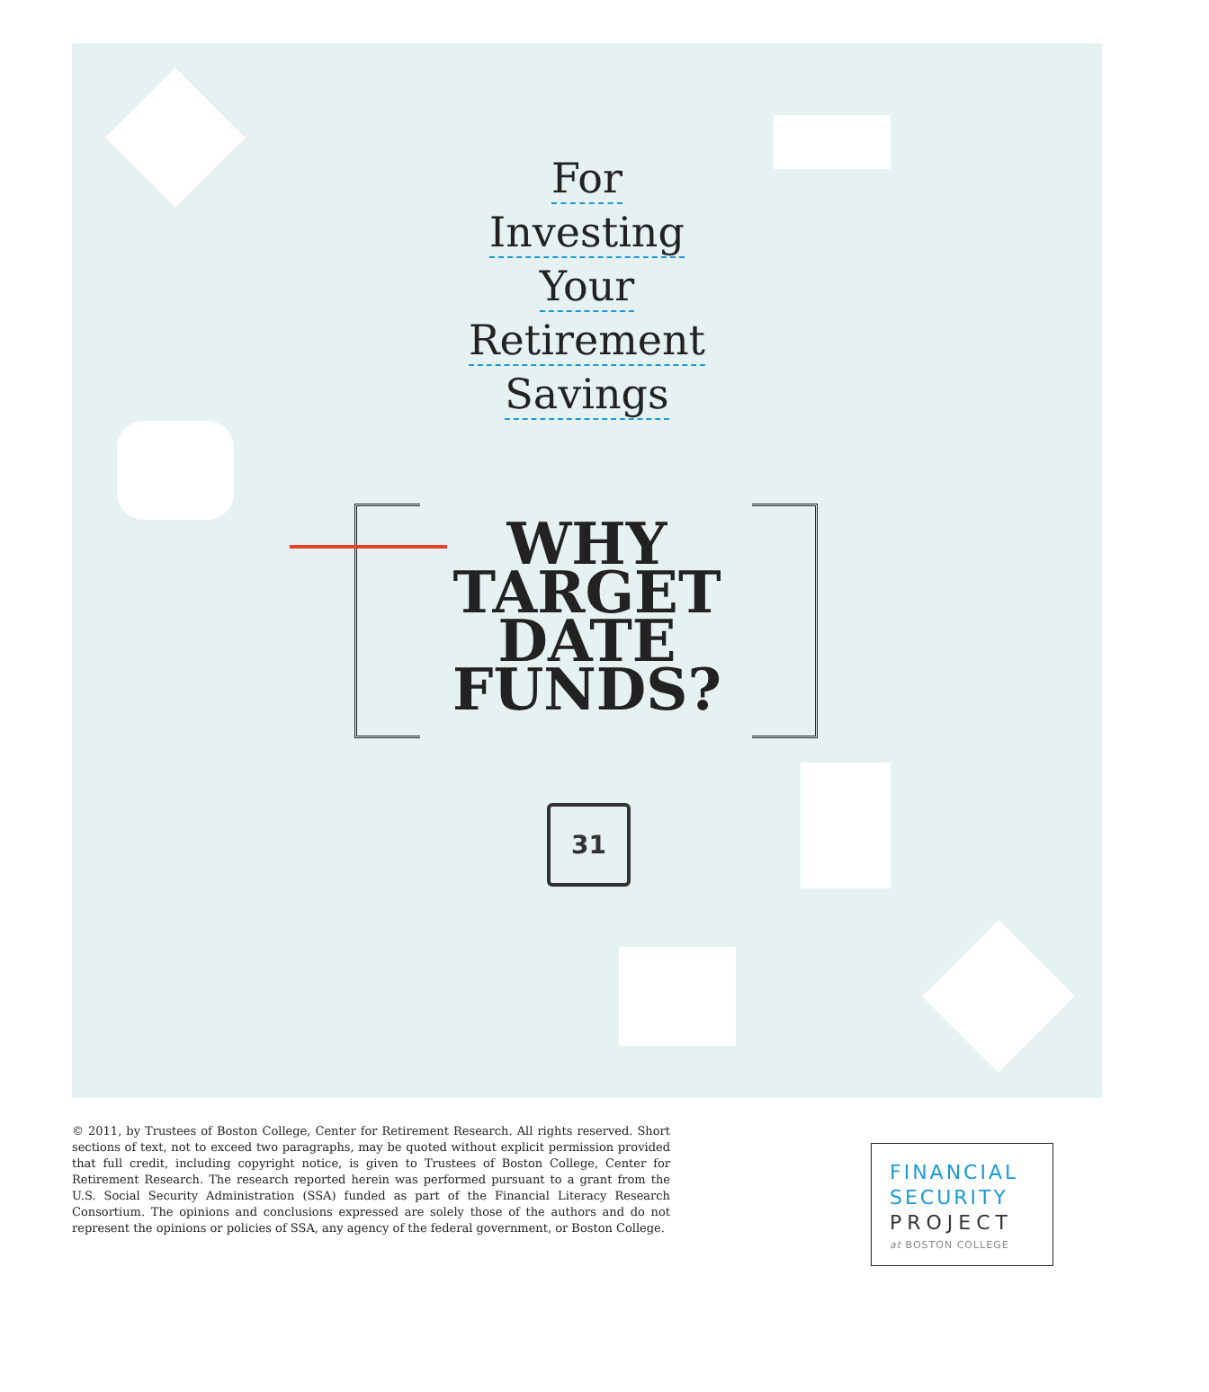For
Investing
Your
Retirement
Savings
WHY
TARGET
DATE
FUNDS?
31
© 2011, by Trustees of Boston College, Center for Retirement Research. All rights reserved. Short sections of text, not to exceed two paragraphs, may be quoted without explicit permission provided that full credit, including copyright notice, is given to Trustees of Boston College, Center for Retirement Research. The research reported herein was performed pursuant to a grant from the U.S. Social Security Administration (SSA) funded as part of the Financial Literacy Research Consortium. The opinions and conclusions expressed are solely those of the authors and do not represent the opinions or policies of SSA, any agency of the federal government, or Boston College.
FINANCIAL
SECURITY
PROJECT
at BOSTON COLLEGE